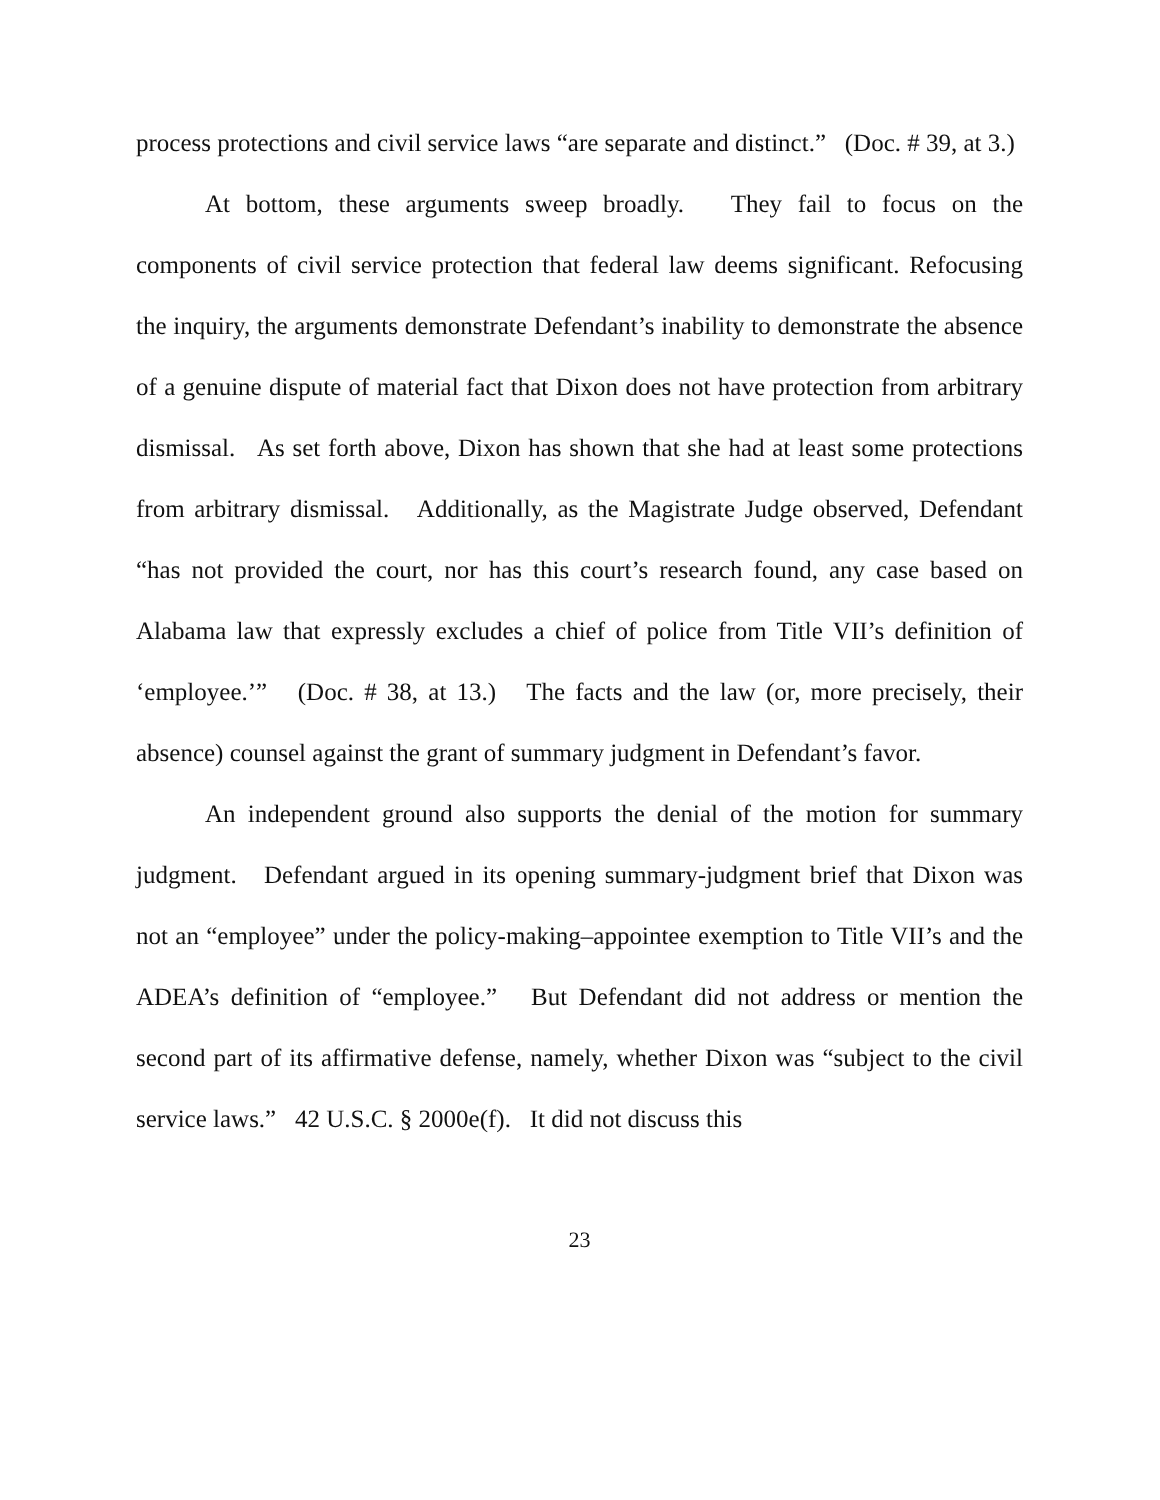process protections and civil service laws “are separate and distinct.” (Doc. # 39, at 3.)
At bottom, these arguments sweep broadly. They fail to focus on the components of civil service protection that federal law deems significant. Refocusing the inquiry, the arguments demonstrate Defendant’s inability to demonstrate the absence of a genuine dispute of material fact that Dixon does not have protection from arbitrary dismissal. As set forth above, Dixon has shown that she had at least some protections from arbitrary dismissal. Additionally, as the Magistrate Judge observed, Defendant “has not provided the court, nor has this court’s research found, any case based on Alabama law that expressly excludes a chief of police from Title VII’s definition of ‘employee.’” (Doc. # 38, at 13.) The facts and the law (or, more precisely, their absence) counsel against the grant of summary judgment in Defendant’s favor.
An independent ground also supports the denial of the motion for summary judgment. Defendant argued in its opening summary-judgment brief that Dixon was not an “employee” under the policy-making–appointee exemption to Title VII’s and the ADEA’s definition of “employee.” But Defendant did not address or mention the second part of its affirmative defense, namely, whether Dixon was “subject to the civil service laws.” 42 U.S.C. § 2000e(f). It did not discuss this
23